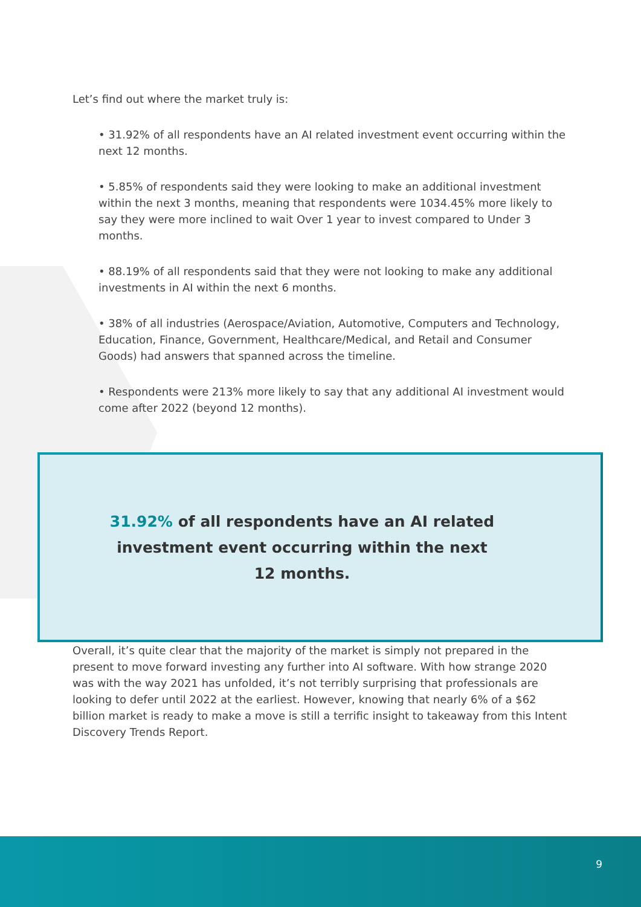Let’s find out where the market truly is:
• 31.92% of all respondents have an AI related investment event occurring within the next 12 months.
• 5.85% of respondents said they were looking to make an additional investment within the next 3 months, meaning that respondents were 1034.45% more likely to say they were more inclined to wait Over 1 year to invest compared to Under 3 months.
• 88.19% of all respondents said that they were not looking to make any additional investments in AI within the next 6 months.
• 38% of all industries (Aerospace/Aviation, Automotive, Computers and Technology, Education, Finance, Government, Healthcare/Medical, and Retail and Consumer Goods) had answers that spanned across the timeline.
• Respondents were 213% more likely to say that any additional AI investment would come after 2022 (beyond 12 months).
31.92% of all respondents have an AI related investment event occurring within the next 12 months.
Overall, it’s quite clear that the majority of the market is simply not prepared in the present to move forward investing any further into AI software. With how strange 2020 was with the way 2021 has unfolded, it’s not terribly surprising that professionals are looking to defer until 2022 at the earliest. However, knowing that nearly 6% of a $62 billion market is ready to make a move is still a terrific insight to takeaway from this Intent Discovery Trends Report.
9